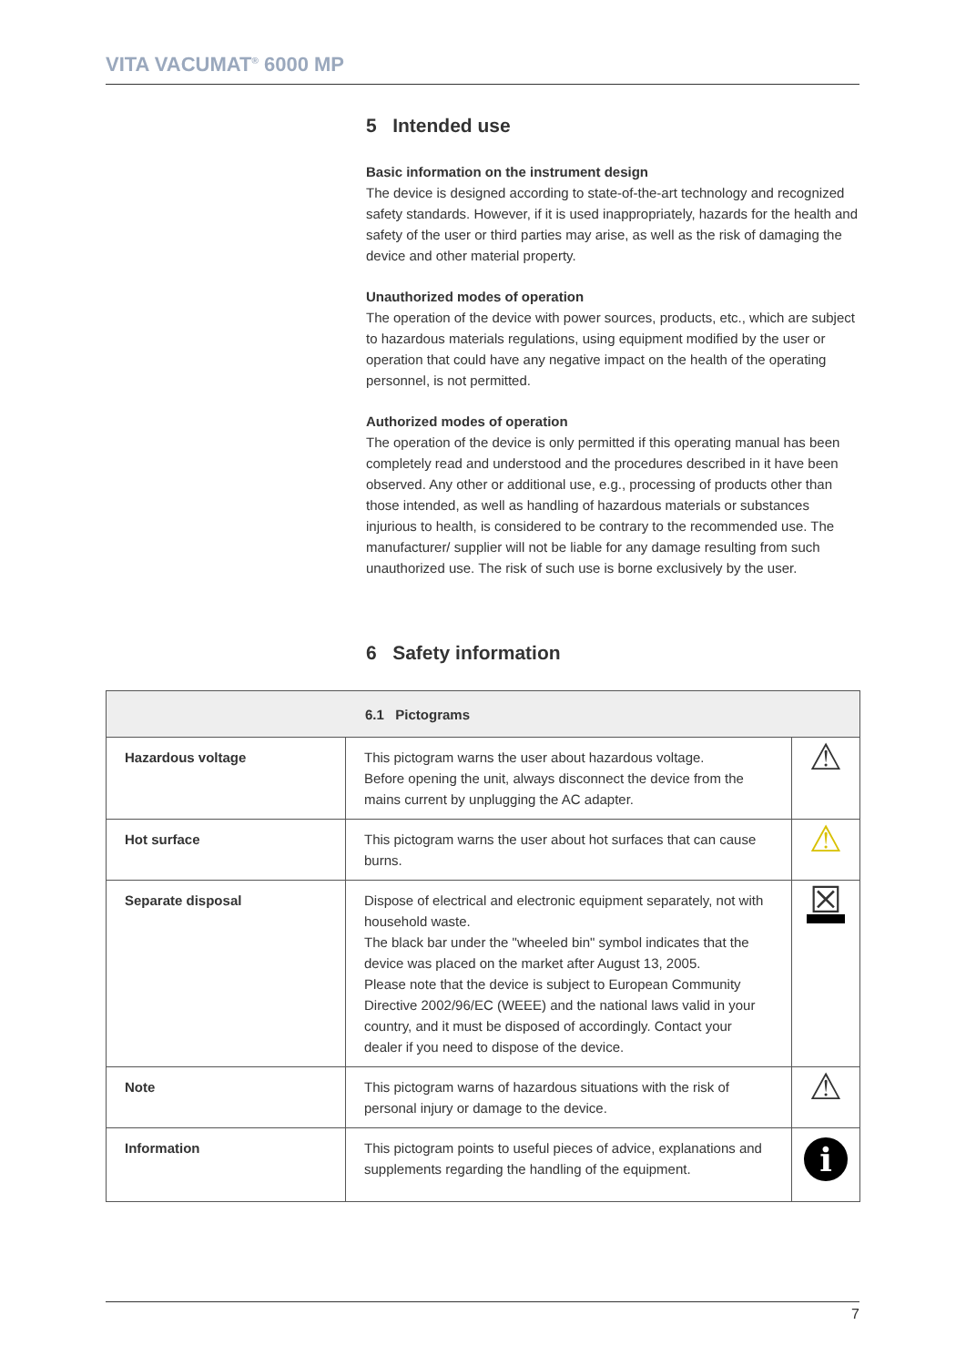VITA VACUMAT<sup>®</sup> 6000 MP
5 Intended use
Basic information on the instrument design
The device is designed according to state-of-the-art technology and recognized safety standards. However, if it is used inappropriately, hazards for the health and safety of the user or third parties may arise, as well as the risk of damaging the device and other material property.
Unauthorized modes of operation
The operation of the device with power sources, products, etc., which are subject to hazardous materials regulations, using equipment modified by the user or operation that could have any negative impact on the health of the operating personnel, is not permitted.
Authorized modes of operation
The operation of the device is only permitted if this operating manual has been completely read and understood and the procedures described in it have been observed. Any other or additional use, e.g., processing of products other than those intended, as well as handling of hazardous materials or substances injurious to health, is considered to be contrary to the recommended use. The manufacturer/ supplier will not be liable for any damage resulting from such unauthorized use. The risk of such use is borne exclusively by the user.
6 Safety information
| 6.1 Pictograms | | |
| --- | --- | --- |
| Hazardous voltage | This pictogram warns the user about hazardous voltage. Before opening the unit, always disconnect the device from the mains current by unplugging the AC adapter. | ⚠ |
| Hot surface | This pictogram warns the user about hot surfaces that can cause burns. | ⚠ |
| Separate disposal | Dispose of electrical and electronic equipment separately, not with household waste. The black bar under the "wheeled bin" symbol indicates that the device was placed on the market after August 13, 2005. Please note that the device is subject to European Community Directive 2002/96/EC (WEEE) and the national laws valid in your country, and it must be disposed of accordingly. Contact your dealer if you need to dispose of the device. | ☒ |
| Note | This pictogram warns of hazardous situations with the risk of personal injury or damage to the device. | ⚠ |
| Information | This pictogram points to useful pieces of advice, explanations and supplements regarding the handling of the equipment. | i |
7